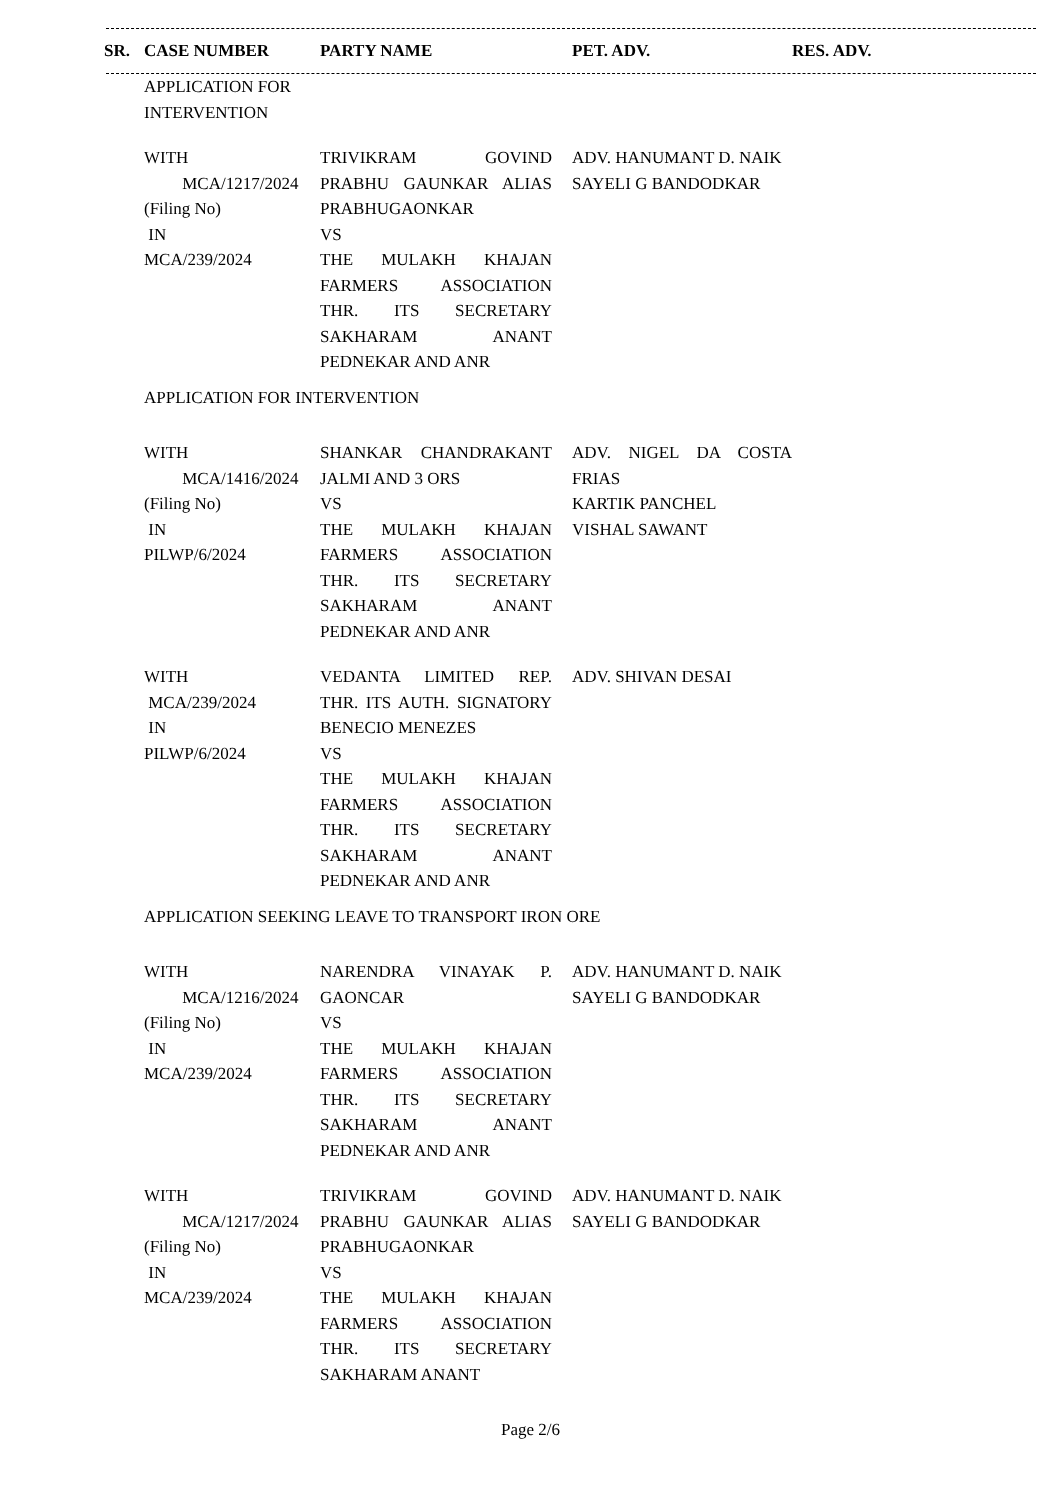| SR. | CASE NUMBER | PARTY NAME | PET. ADV. | RES. ADV. |
| --- | --- | --- | --- | --- |
| | APPLICATION FOR INTERVENTION | | | |
| | WITH MCA/1217/2024 (Filing No) IN MCA/239/2024 | TRIVIKRAM GOVIND PRABHU GAUNKAR ALIAS PRABHUGAONKAR VS THE MULAKH KHAJAN FARMERS ASSOCIATION THR. ITS SECRETARY SAKHARAM ANANT PEDNEKAR AND ANR | ADV. HANUMANT D. NAIK SAYELI G BANDODKAR | |
| | APPLICATION FOR INTERVENTION | | | |
| | WITH MCA/1416/2024 (Filing No) IN PILWP/6/2024 | SHANKAR CHANDRAKANT JALMI AND 3 ORS VS THE MULAKH KHAJAN FARMERS ASSOCIATION THR. ITS SECRETARY SAKHARAM ANANT PEDNEKAR AND ANR | ADV. NIGEL DA COSTA FRIAS KARTIK PANCHEL VISHAL SAWANT | |
| | WITH MCA/239/2024 IN PILWP/6/2024 | VEDANTA LIMITED REP. THR. ITS AUTH. SIGNATORY BENECIO MENEZES VS THE MULAKH KHAJAN FARMERS ASSOCIATION THR. ITS SECRETARY SAKHARAM ANANT PEDNEKAR AND ANR | ADV. SHIVAN DESAI | |
| | APPLICATION SEEKING LEAVE TO TRANSPORT IRON ORE | | | |
| | WITH MCA/1216/2024 (Filing No) IN MCA/239/2024 | NARENDRA VINAYAK P. GAONCAR VS THE MULAKH KHAJAN FARMERS ASSOCIATION THR. ITS SECRETARY SAKHARAM ANANT PEDNEKAR AND ANR | ADV. HANUMANT D. NAIK SAYELI G BANDODKAR | |
| | WITH MCA/1217/2024 (Filing No) IN MCA/239/2024 | TRIVIKRAM GOVIND PRABHU GAUNKAR ALIAS PRABHUGAONKAR VS THE MULAKH KHAJAN FARMERS ASSOCIATION THR. ITS SECRETARY SAKHARAM ANANT | ADV. HANUMANT D. NAIK SAYELI G BANDODKAR | |
Page 2/6